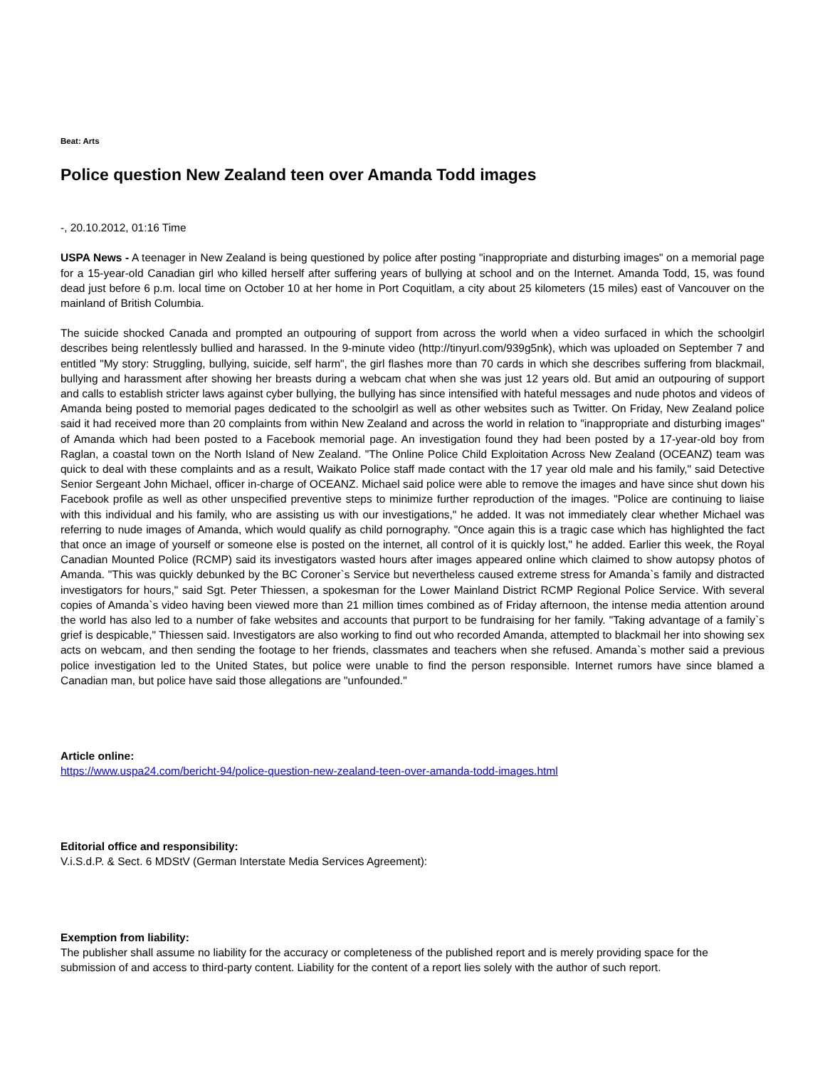Beat: Arts
Police question New Zealand teen over Amanda Todd images
-, 20.10.2012, 01:16 Time
USPA News - A teenager in New Zealand is being questioned by police after posting "inappropriate and disturbing images" on a memorial page for a 15-year-old Canadian girl who killed herself after suffering years of bullying at school and on the Internet. Amanda Todd, 15, was found dead just before 6 p.m. local time on October 10 at her home in Port Coquitlam, a city about 25 kilometers (15 miles) east of Vancouver on the mainland of British Columbia.
The suicide shocked Canada and prompted an outpouring of support from across the world when a video surfaced in which the schoolgirl describes being relentlessly bullied and harassed. In the 9-minute video (http://tinyurl.com/939g5nk), which was uploaded on September 7 and entitled "My story: Struggling, bullying, suicide, self harm", the girl flashes more than 70 cards in which she describes suffering from blackmail, bullying and harassment after showing her breasts during a webcam chat when she was just 12 years old. But amid an outpouring of support and calls to establish stricter laws against cyber bullying, the bullying has since intensified with hateful messages and nude photos and videos of Amanda being posted to memorial pages dedicated to the schoolgirl as well as other websites such as Twitter. On Friday, New Zealand police said it had received more than 20 complaints from within New Zealand and across the world in relation to "inappropriate and disturbing images" of Amanda which had been posted to a Facebook memorial page. An investigation found they had been posted by a 17-year-old boy from Raglan, a coastal town on the North Island of New Zealand. "The Online Police Child Exploitation Across New Zealand (OCEANZ) team was quick to deal with these complaints and as a result, Waikato Police staff made contact with the 17 year old male and his family," said Detective Senior Sergeant John Michael, officer in-charge of OCEANZ. Michael said police were able to remove the images and have since shut down his Facebook profile as well as other unspecified preventive steps to minimize further reproduction of the images. "Police are continuing to liaise with this individual and his family, who are assisting us with our investigations," he added. It was not immediately clear whether Michael was referring to nude images of Amanda, which would qualify as child pornography. "Once again this is a tragic case which has highlighted the fact that once an image of yourself or someone else is posted on the internet, all control of it is quickly lost," he added. Earlier this week, the Royal Canadian Mounted Police (RCMP) said its investigators wasted hours after images appeared online which claimed to show autopsy photos of Amanda. "This was quickly debunked by the BC Coroner`s Service but nevertheless caused extreme stress for Amanda`s family and distracted investigators for hours," said Sgt. Peter Thiessen, a spokesman for the Lower Mainland District RCMP Regional Police Service. With several copies of Amanda`s video having been viewed more than 21 million times combined as of Friday afternoon, the intense media attention around the world has also led to a number of fake websites and accounts that purport to be fundraising for her family. "Taking advantage of a family`s grief is despicable," Thiessen said. Investigators are also working to find out who recorded Amanda, attempted to blackmail her into showing sex acts on webcam, and then sending the footage to her friends, classmates and teachers when she refused. Amanda`s mother said a previous police investigation led to the United States, but police were unable to find the person responsible. Internet rumors have since blamed a Canadian man, but police have said those allegations are "unfounded."
Article online:
https://www.uspa24.com/bericht-94/police-question-new-zealand-teen-over-amanda-todd-images.html
Editorial office and responsibility:
V.i.S.d.P. & Sect. 6 MDStV (German Interstate Media Services Agreement):
Exemption from liability:
The publisher shall assume no liability for the accuracy or completeness of the published report and is merely providing space for the submission of and access to third-party content. Liability for the content of a report lies solely with the author of such report.